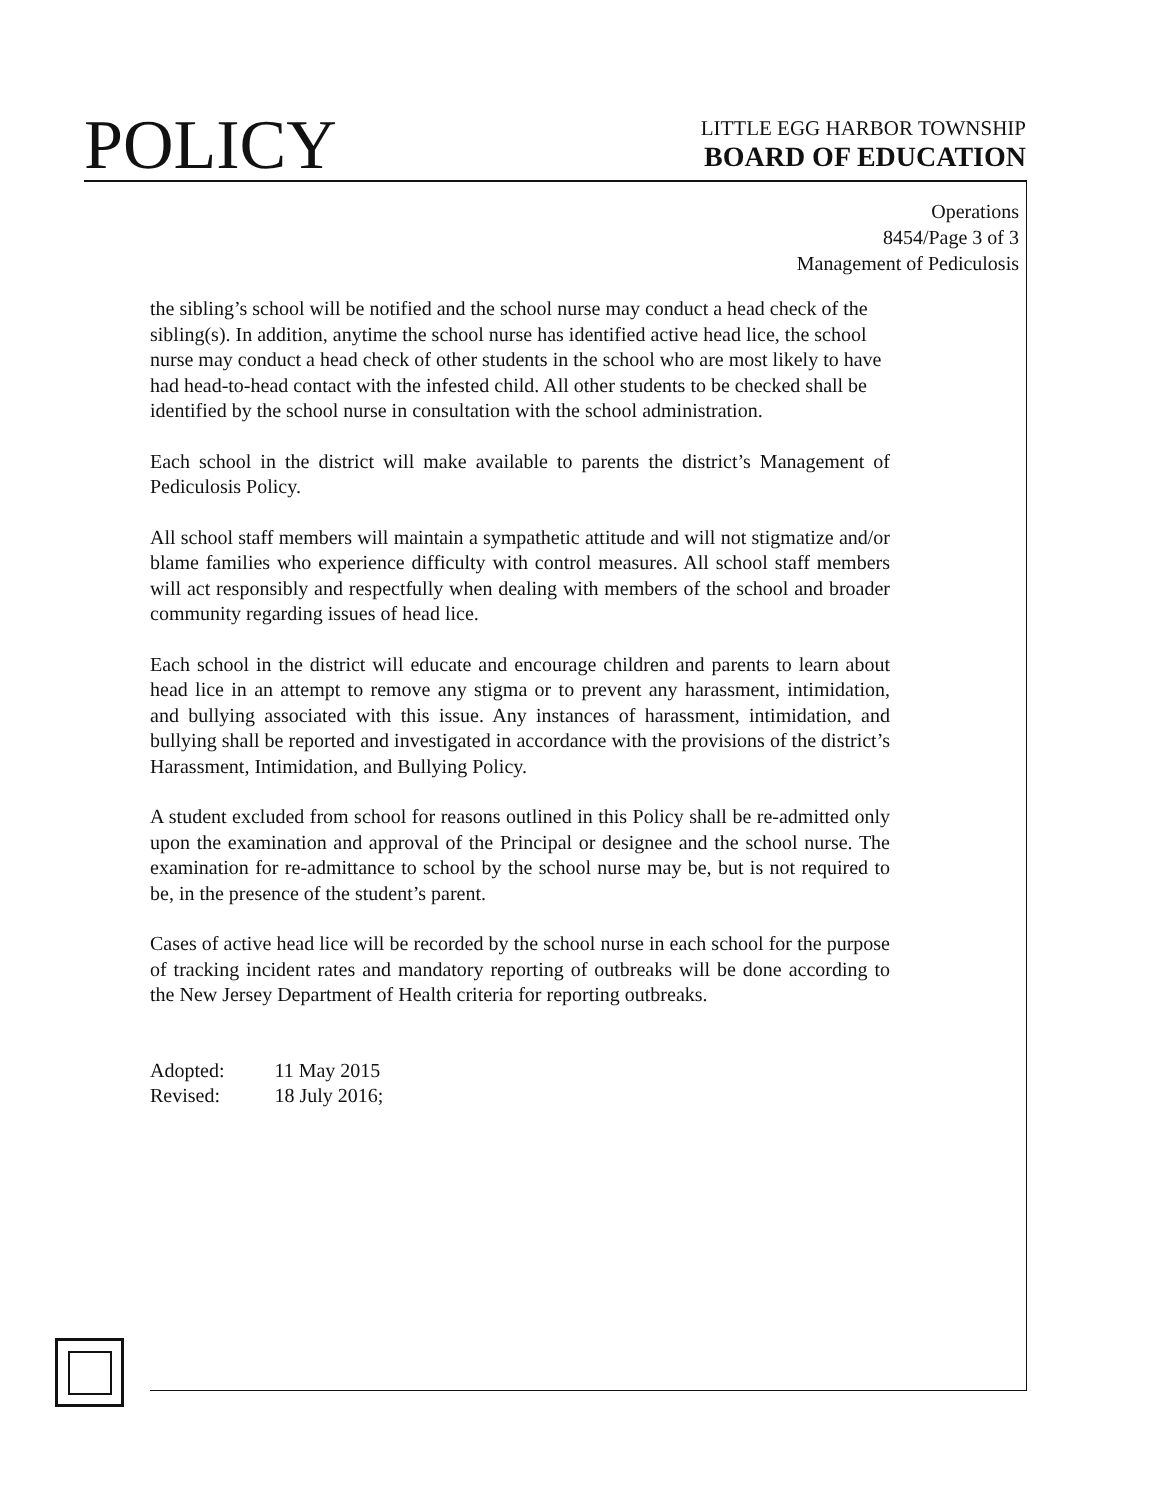POLICY
LITTLE EGG HARBOR TOWNSHIP
BOARD OF EDUCATION
Operations
8454/Page 3 of 3
Management of Pediculosis
the sibling’s school will be notified and the school nurse may conduct a head check of the sibling(s). In addition, anytime the school nurse has identified active head lice, the school nurse may conduct a head check of other students in the school who are most likely to have had head-to-head contact with the infested child. All other students to be checked shall be identified by the school nurse in consultation with the school administration.
Each school in the district will make available to parents the district’s Management of Pediculosis Policy.
All school staff members will maintain a sympathetic attitude and will not stigmatize and/or blame families who experience difficulty with control measures. All school staff members will act responsibly and respectfully when dealing with members of the school and broader community regarding issues of head lice.
Each school in the district will educate and encourage children and parents to learn about head lice in an attempt to remove any stigma or to prevent any harassment, intimidation, and bullying associated with this issue. Any instances of harassment, intimidation, and bullying shall be reported and investigated in accordance with the provisions of the district’s Harassment, Intimidation, and Bullying Policy.
A student excluded from school for reasons outlined in this Policy shall be re-admitted only upon the examination and approval of the Principal or designee and the school nurse. The examination for re-admittance to school by the school nurse may be, but is not required to be, in the presence of the student’s parent.
Cases of active head lice will be recorded by the school nurse in each school for the purpose of tracking incident rates and mandatory reporting of outbreaks will be done according to the New Jersey Department of Health criteria for reporting outbreaks.
| Adopted: | 11 May 2015 |
| Revised: | 18 July 2016; |